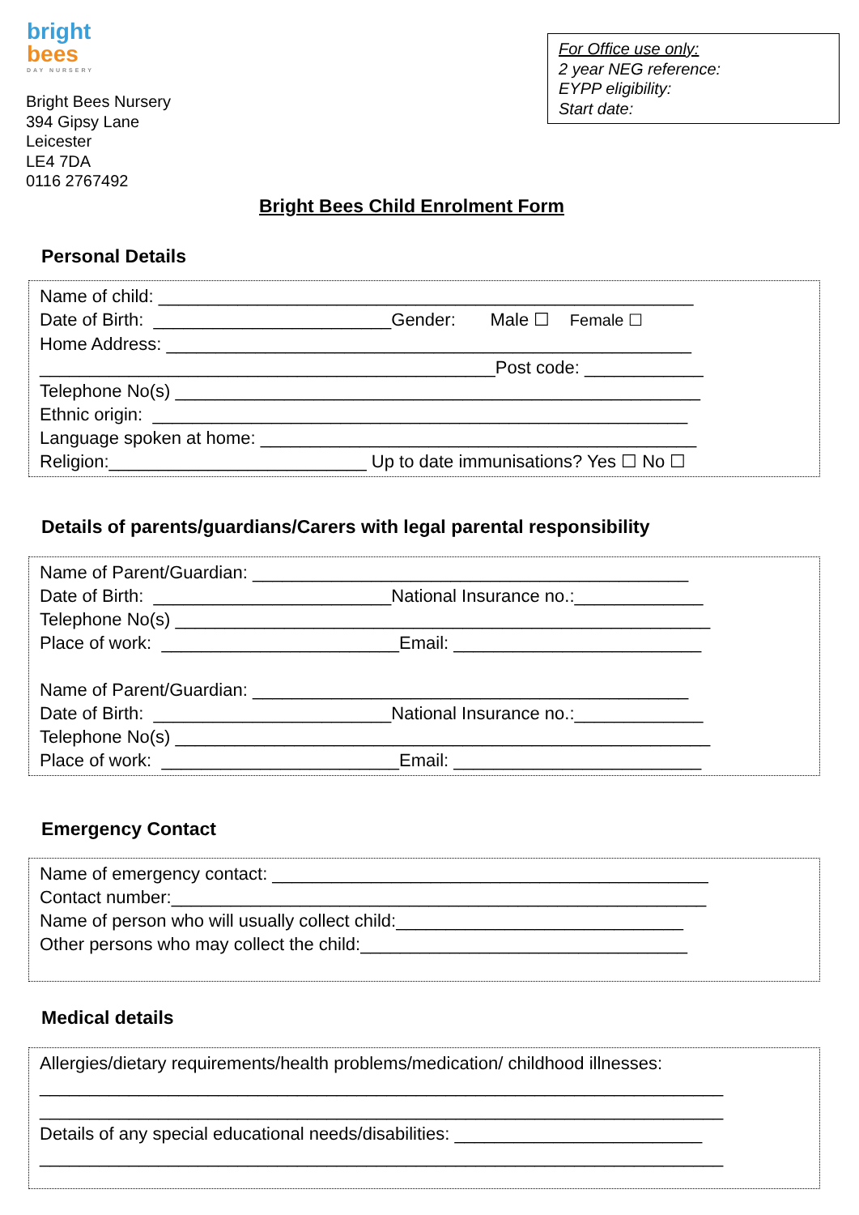bright
bees
DAY NURSERY
Bright Bees Nursery
394 Gipsy Lane
Leicester
LE4 7DA
0116 2767492
For Office use only:
2 year NEG reference:
EYPP eligibility:
Start date:
Bright Bees Child Enrolment Form
Personal Details
Name of child: ______________________________________________________ Date of Birth: ________________________Gender: Male ☐ Female ☐ Home Address: _____________________________________________________ ______________________________________________Post code: ____________ Telephone No(s) _____________________________________________________ Ethnic origin: ______________________________________________________ Language spoken at home: ____________________________________________ Religion:__________________________ Up to date immunisations? Yes ☐ No ☐
Details of parents/guardians/Carers with legal parental responsibility
Name of Parent/Guardian: ____________________________________________ Date of Birth: ________________________National Insurance no.:_____________ Telephone No(s) ______________________________________________________ Place of work: ________________________Email: _________________________ Name of Parent/Guardian: ____________________________________________ Date of Birth: ________________________National Insurance no.:_____________ Telephone No(s) ______________________________________________________ Place of work: ________________________Email: _________________________
Emergency Contact
Name of emergency contact: ____________________________________________ Contact number:______________________________________________________ Name of person who will usually collect child:_____________________________ Other persons who may collect the child:_________________________________
Medical details
Allergies/dietary requirements/health problems/medication/ childhood illnesses: _____________________________________________________________________ _____________________________________________________________________ Details of any special educational needs/disabilities: _________________________ _____________________________________________________________________